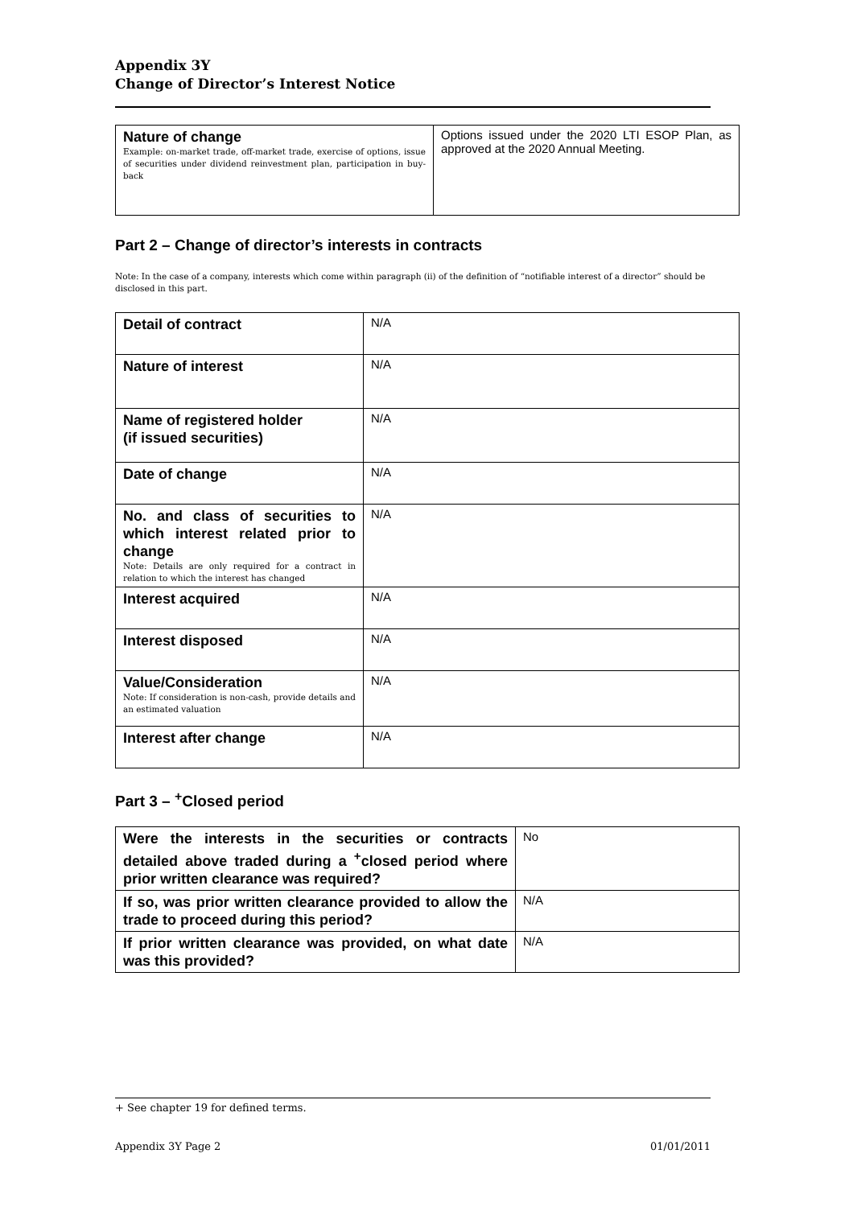Appendix 3Y
Change of Director’s Interest Notice
| Nature of change Example: on-market trade, off-market trade, exercise of options, issue of securities under dividend reinvestment plan, participation in buy-back | Options issued under the 2020 LTI ESOP Plan, as approved at the 2020 Annual Meeting. |
Part 2 – Change of director’s interests in contracts
Note: In the case of a company, interests which come within paragraph (ii) of the definition of “notifiable interest of a director” should be disclosed in this part.
| Detail of contract | N/A |
| Nature of interest | N/A |
| Name of registered holder (if issued securities) | N/A |
| Date of change | N/A |
| No. and class of securities to which interest related prior to change Note: Details are only required for a contract in relation to which the interest has changed | N/A |
| Interest acquired | N/A |
| Interest disposed | N/A |
| Value/Consideration Note: If consideration is non-cash, provide details and an estimated valuation | N/A |
| Interest after change | N/A |
Part 3 – <sup>+</sup>Closed period
| Were the interests in the securities or contracts detailed above traded during a <sup>+</sup>closed period where prior written clearance was required? | No |
| If so, was prior written clearance provided to allow the trade to proceed during this period? | N/A |
| If prior written clearance was provided, on what date was this provided? | N/A |
+ See chapter 19 for defined terms.
Appendix 3Y Page 2 01/01/2011